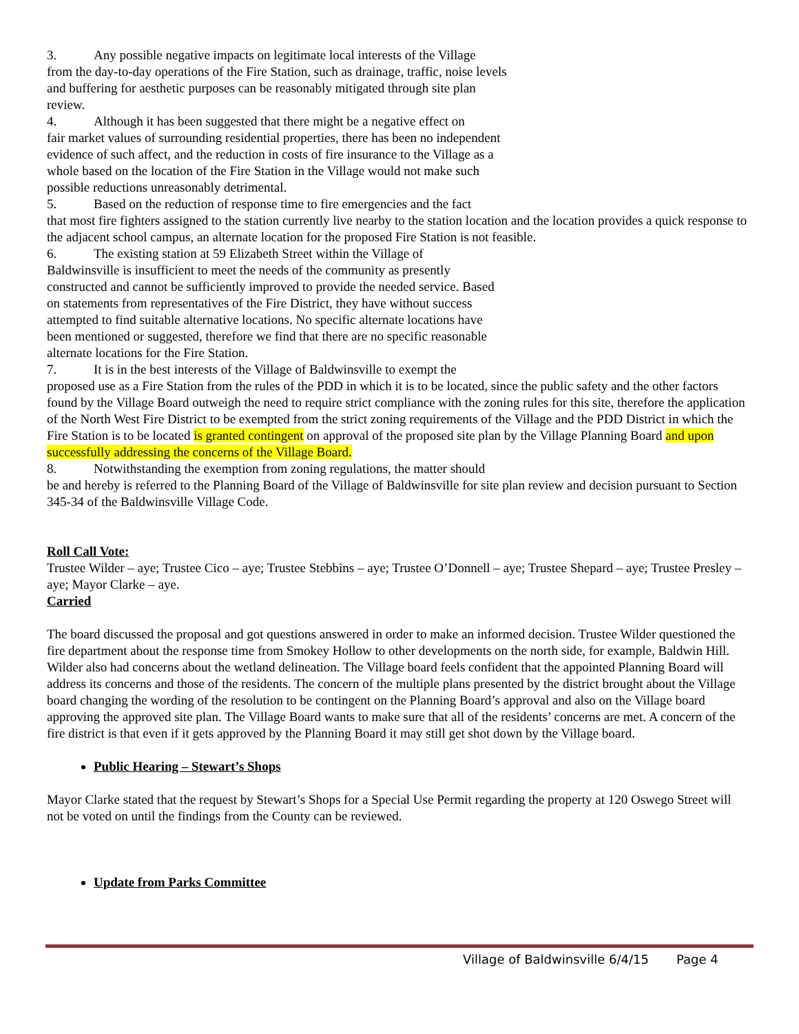3. Any possible negative impacts on legitimate local interests of the Village
from the day-to-day operations of the Fire Station, such as drainage, traffic, noise levels
and buffering for aesthetic purposes can be reasonably mitigated through site plan
review.
4. Although it has been suggested that there might be a negative effect on
fair market values of surrounding residential properties, there has been no independent
evidence of such affect, and the reduction in costs of fire insurance to the Village as a
whole based on the location of the Fire Station in the Village would not make such
possible reductions unreasonably detrimental.
5. Based on the reduction of response time to fire emergencies and the fact
that most fire fighters assigned to the station currently live nearby to the station location and the location provides a quick response to the adjacent school campus, an alternate location for the proposed Fire Station is not feasible.
6. The existing station at 59 Elizabeth Street within the Village of
Baldwinsville is insufficient to meet the needs of the community as presently
constructed and cannot be sufficiently improved to provide the needed service. Based
on statements from representatives of the Fire District, they have without success
attempted to find suitable alternative locations. No specific alternate locations have
been mentioned or suggested, therefore we find that there are no specific reasonable
alternate locations for the Fire Station.
7. It is in the best interests of the Village of Baldwinsville to exempt the
proposed use as a Fire Station from the rules of the PDD in which it is to be located, since the public safety and the other factors found by the Village Board outweigh the need to require strict compliance with the zoning rules for this site, therefore the application of the North West Fire District to be exempted from the strict zoning requirements of the Village and the PDD District in which the Fire Station is to be located is granted contingent on approval of the proposed site plan by the Village Planning Board and upon successfully addressing the concerns of the Village Board.
8. Notwithstanding the exemption from zoning regulations, the matter should
be and hereby is referred to the Planning Board of the Village of Baldwinsville for site plan review and decision pursuant to Section 345-34 of the Baldwinsville Village Code.
Roll Call Vote:
Trustee Wilder – aye; Trustee Cico – aye; Trustee Stebbins – aye; Trustee O’Donnell – aye; Trustee Shepard – aye; Trustee Presley – aye; Mayor Clarke – aye.
Carried
The board discussed the proposal and got questions answered in order to make an informed decision. Trustee Wilder questioned the fire department about the response time from Smokey Hollow to other developments on the north side, for example, Baldwin Hill. Wilder also had concerns about the wetland delineation. The Village board feels confident that the appointed Planning Board will address its concerns and those of the residents. The concern of the multiple plans presented by the district brought about the Village board changing the wording of the resolution to be contingent on the Planning Board’s approval and also on the Village board approving the approved site plan. The Village Board wants to make sure that all of the residents’ concerns are met. A concern of the fire district is that even if it gets approved by the Planning Board it may still get shot down by the Village board.
Public Hearing – Stewart’s Shops
Mayor Clarke stated that the request by Stewart’s Shops for a Special Use Permit regarding the property at 120 Oswego Street will not be voted on until the findings from the County can be reviewed.
Update from Parks Committee
Village of Baldwinsville 6/4/15 Page 4